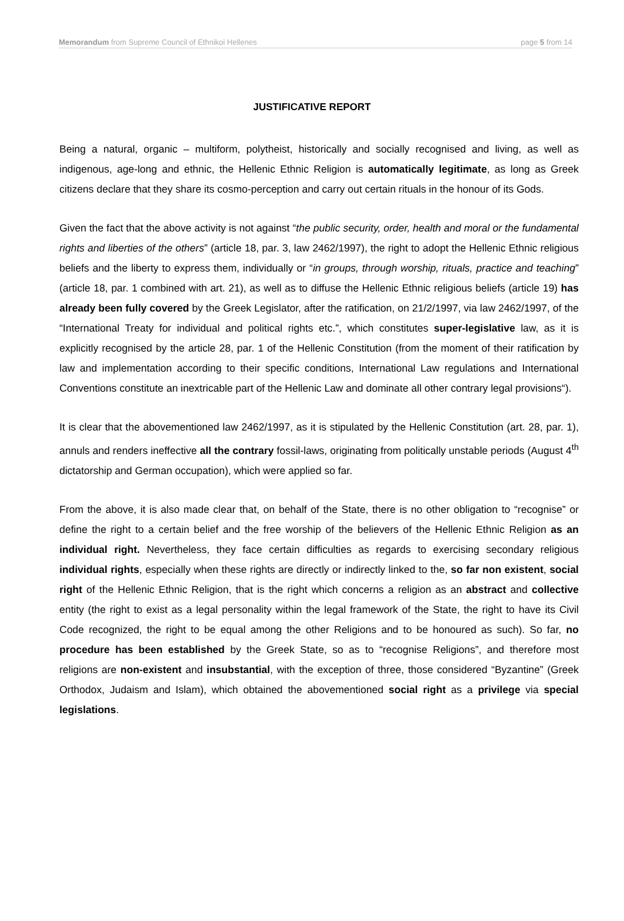Memorandum from Supreme Council of Ethnikoi Hellenes page 5 from 14
JUSTIFICATIVE REPORT
Being a natural, organic – multiform, polytheist, historically and socially recognised and living, as well as indigenous, age-long and ethnic, the Hellenic Ethnic Religion is automatically legitimate, as long as Greek citizens declare that they share its cosmo-perception and carry out certain rituals in the honour of its Gods.
Given the fact that the above activity is not against “the public security, order, health and moral or the fundamental rights and liberties of the others” (article 18, par. 3, law 2462/1997), the right to adopt the Hellenic Ethnic religious beliefs and the liberty to express them, individually or “in groups, through worship, rituals, practice and teaching” (article 18, par. 1 combined with art. 21), as well as to diffuse the Hellenic Ethnic religious beliefs (article 19) has already been fully covered by the Greek Legislator, after the ratification, on 21/2/1997, via law 2462/1997, of the “International Treaty for individual and political rights etc.”, which constitutes super-legislative law, as it is explicitly recognised by the article 28, par. 1 of the Hellenic Constitution (from the moment of their ratification by law and implementation according to their specific conditions, International Law regulations and International Conventions constitute an inextricable part of the Hellenic Law and dominate all other contrary legal provisions“).
It is clear that the abovementioned law 2462/1997, as it is stipulated by the Hellenic Constitution (art. 28, par. 1), annuls and renders ineffective all the contrary fossil-laws, originating from politically unstable periods (August 4<sup>th</sup> dictatorship and German occupation), which were applied so far.
From the above, it is also made clear that, on behalf of the State, there is no other obligation to “recognise” or define the right to a certain belief and the free worship of the believers of the Hellenic Ethnic Religion as an individual right. Nevertheless, they face certain difficulties as regards to exercising secondary religious individual rights, especially when these rights are directly or indirectly linked to the, so far non existent, social right of the Hellenic Ethnic Religion, that is the right which concerns a religion as an abstract and collective entity (the right to exist as a legal personality within the legal framework of the State, the right to have its Civil Code recognized, the right to be equal among the other Religions and to be honoured as such). So far, no procedure has been established by the Greek State, so as to “recognise Religions”, and therefore most religions are non-existent and insubstantial, with the exception of three, those considered “Byzantine” (Greek Orthodox, Judaism and Islam), which obtained the abovementioned social right as a privilege via special legislations.